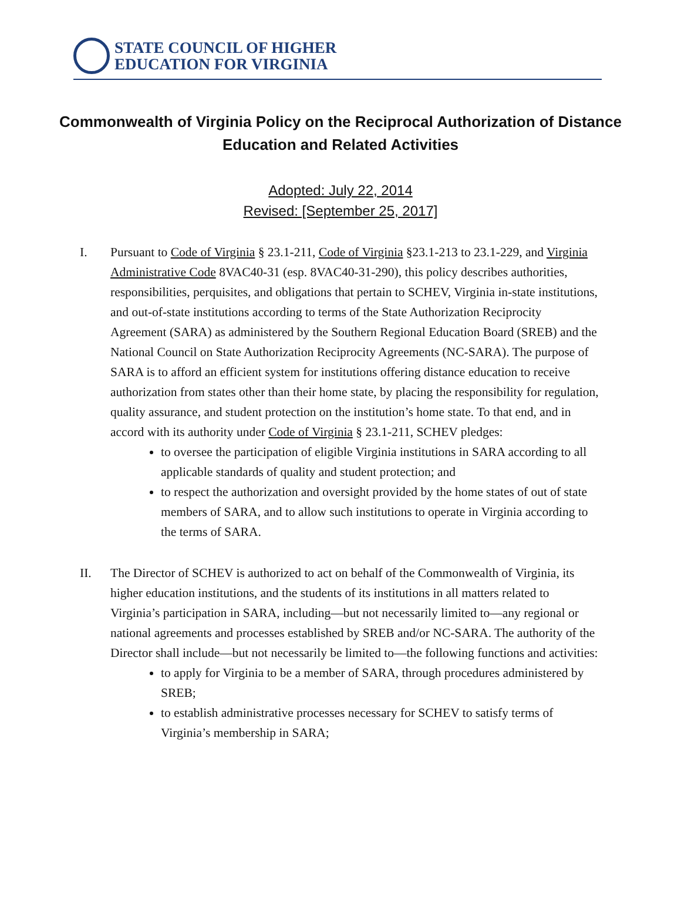STATE COUNCIL OF HIGHER
EDUCATION FOR VIRGINIA
Commonwealth of Virginia Policy on the Reciprocal Authorization of Distance Education and Related Activities
Adopted: July 22, 2014
Revised: [September 25, 2017]
I. Pursuant to Code of Virginia § 23.1-211, Code of Virginia §23.1-213 to 23.1-229, and Virginia Administrative Code 8VAC40-31 (esp. 8VAC40-31-290), this policy describes authorities, responsibilities, perquisites, and obligations that pertain to SCHEV, Virginia in-state institutions, and out-of-state institutions according to terms of the State Authorization Reciprocity Agreement (SARA) as administered by the Southern Regional Education Board (SREB) and the National Council on State Authorization Reciprocity Agreements (NC-SARA). The purpose of SARA is to afford an efficient system for institutions offering distance education to receive authorization from states other than their home state, by placing the responsibility for regulation, quality assurance, and student protection on the institution’s home state. To that end, and in accord with its authority under Code of Virginia § 23.1-211, SCHEV pledges:
to oversee the participation of eligible Virginia institutions in SARA according to all applicable standards of quality and student protection; and
to respect the authorization and oversight provided by the home states of out of state members of SARA, and to allow such institutions to operate in Virginia according to the terms of SARA.
II. The Director of SCHEV is authorized to act on behalf of the Commonwealth of Virginia, its higher education institutions, and the students of its institutions in all matters related to Virginia’s participation in SARA, including—but not necessarily limited to—any regional or national agreements and processes established by SREB and/or NC-SARA. The authority of the Director shall include—but not necessarily be limited to—the following functions and activities:
to apply for Virginia to be a member of SARA, through procedures administered by SREB;
to establish administrative processes necessary for SCHEV to satisfy terms of Virginia’s membership in SARA;